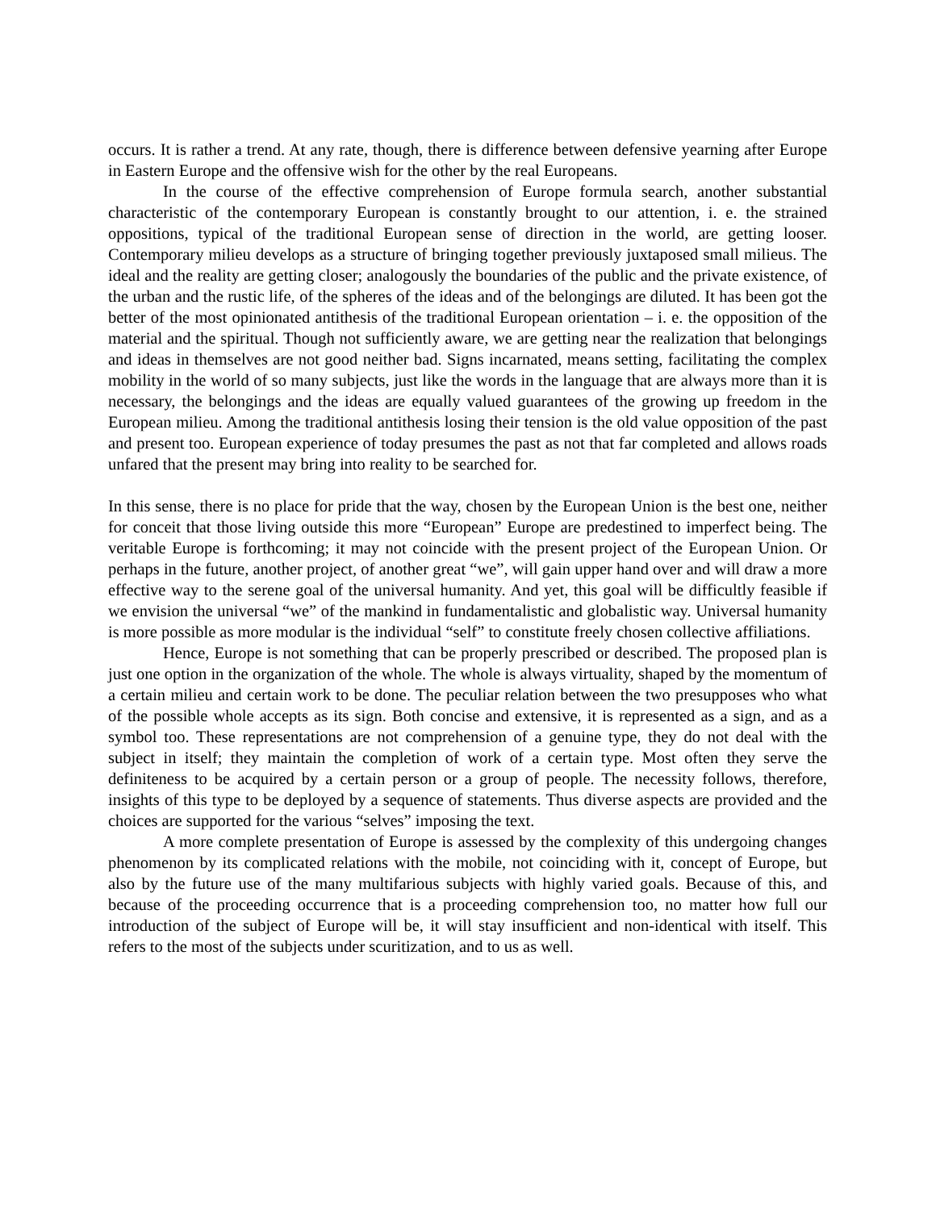occurs. It is rather a trend. At any rate, though, there is difference between defensive yearning after Europe in Eastern Europe and the offensive wish for the other by the real Europeans.
In the course of the effective comprehension of Europe formula search, another substantial characteristic of the contemporary European is constantly brought to our attention, i. e. the strained oppositions, typical of the traditional European sense of direction in the world, are getting looser. Contemporary milieu develops as a structure of bringing together previously juxtaposed small milieus. The ideal and the reality are getting closer; analogously the boundaries of the public and the private existence, of the urban and the rustic life, of the spheres of the ideas and of the belongings are diluted. It has been got the better of the most opinionated antithesis of the traditional European orientation – i. e. the opposition of the material and the spiritual. Though not sufficiently aware, we are getting near the realization that belongings and ideas in themselves are not good neither bad. Signs incarnated, means setting, facilitating the complex mobility in the world of so many subjects, just like the words in the language that are always more than it is necessary, the belongings and the ideas are equally valued guarantees of the growing up freedom in the European milieu. Among the traditional antithesis losing their tension is the old value opposition of the past and present too. European experience of today presumes the past as not that far completed and allows roads unfared that the present may bring into reality to be searched for.
In this sense, there is no place for pride that the way, chosen by the European Union is the best one, neither for conceit that those living outside this more “European” Europe are predestined to imperfect being. The veritable Europe is forthcoming; it may not coincide with the present project of the European Union. Or perhaps in the future, another project, of another great “we”, will gain upper hand over and will draw a more effective way to the serene goal of the universal humanity. And yet, this goal will be difficultly feasible if we envision the universal “we” of the mankind in fundamentalistic and globalistic way. Universal humanity is more possible as more modular is the individual “self” to constitute freely chosen collective affiliations.
Hence, Europe is not something that can be properly prescribed or described. The proposed plan is just one option in the organization of the whole. The whole is always virtuality, shaped by the momentum of a certain milieu and certain work to be done. The peculiar relation between the two presupposes who what of the possible whole accepts as its sign. Both concise and extensive, it is represented as a sign, and as a symbol too. These representations are not comprehension of a genuine type, they do not deal with the subject in itself; they maintain the completion of work of a certain type. Most often they serve the definiteness to be acquired by a certain person or a group of people. The necessity follows, therefore, insights of this type to be deployed by a sequence of statements. Thus diverse aspects are provided and the choices are supported for the various “selves” imposing the text.
A more complete presentation of Europe is assessed by the complexity of this undergoing changes phenomenon by its complicated relations with the mobile, not coinciding with it, concept of Europe, but also by the future use of the many multifarious subjects with highly varied goals. Because of this, and because of the proceeding occurrence that is a proceeding comprehension too, no matter how full our introduction of the subject of Europe will be, it will stay insufficient and non-identical with itself. This refers to the most of the subjects under scuritization, and to us as well.